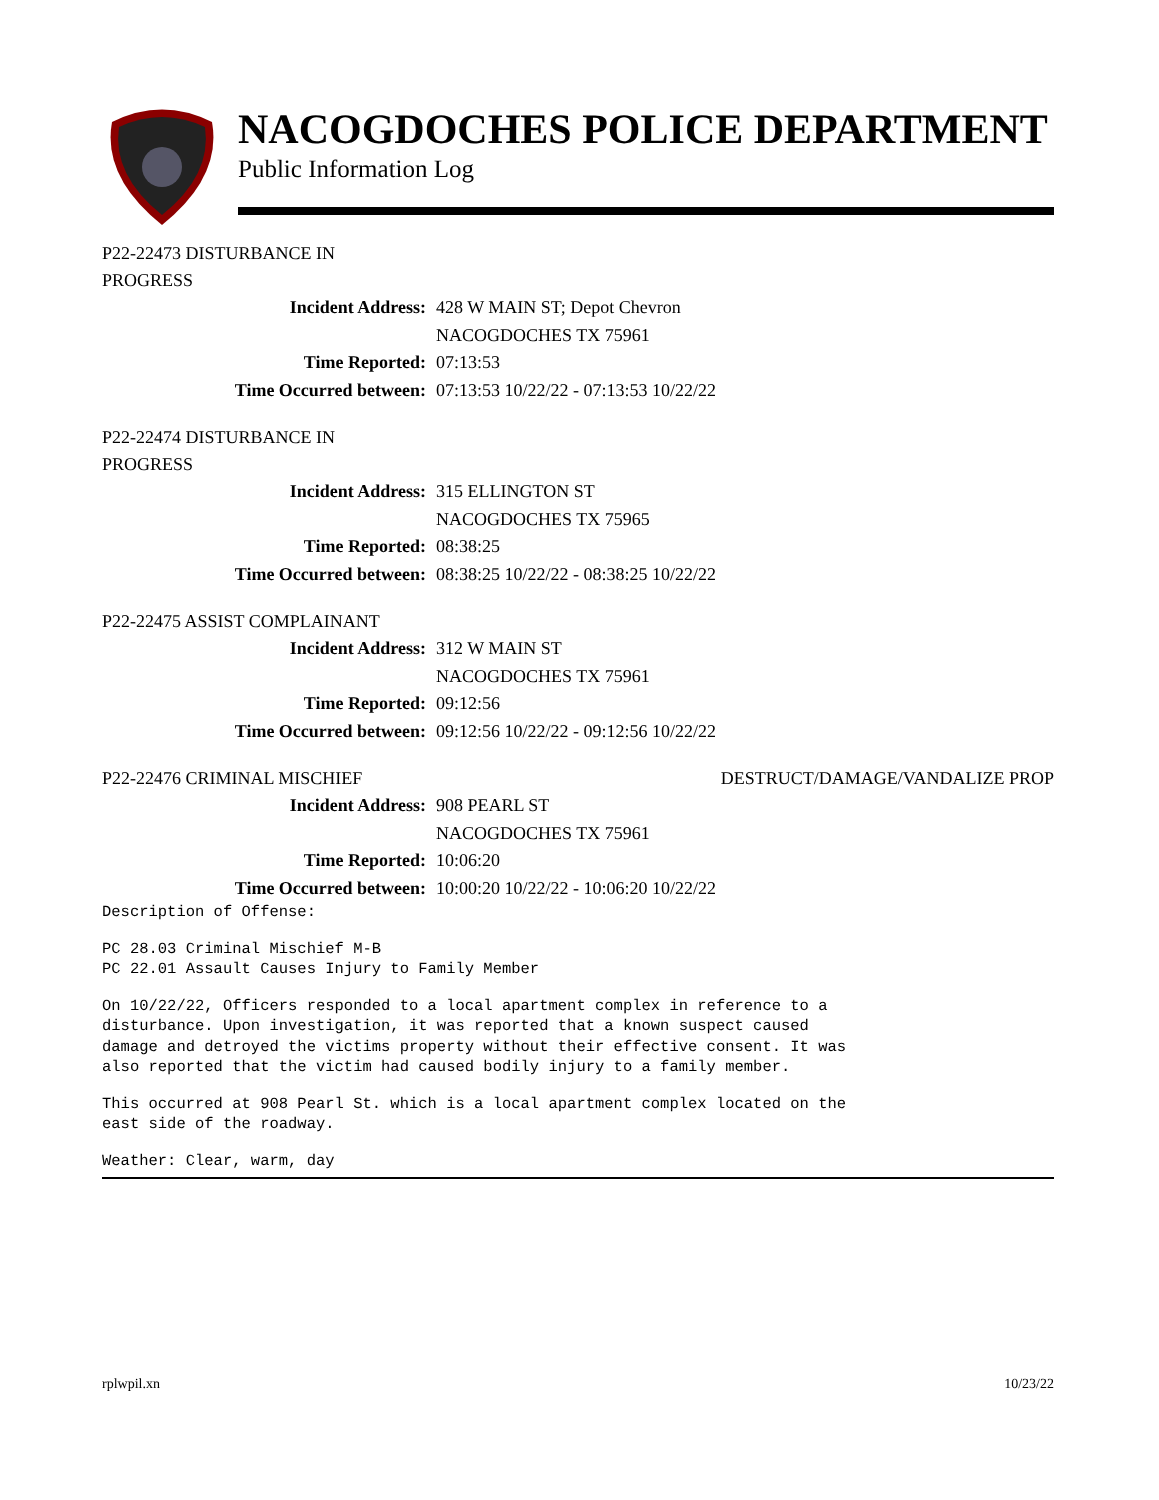NACOGDOCHES POLICE DEPARTMENT
Public Information Log
P22-22473 DISTURBANCE IN
PROGRESS
Incident Address: 428 W MAIN ST; Depot Chevron
NACOGDOCHES TX 75961
Time Reported: 07:13:53
Time Occurred between: 07:13:53 10/22/22 - 07:13:53 10/22/22
P22-22474 DISTURBANCE IN
PROGRESS
Incident Address: 315 ELLINGTON ST
NACOGDOCHES TX 75965
Time Reported: 08:38:25
Time Occurred between: 08:38:25 10/22/22 - 08:38:25 10/22/22
P22-22475 ASSIST COMPLAINANT
Incident Address: 312 W MAIN ST
NACOGDOCHES TX 75961
Time Reported: 09:12:56
Time Occurred between: 09:12:56 10/22/22 - 09:12:56 10/22/22
P22-22476 CRIMINAL MISCHIEF DESTRUCT/DAMAGE/VANDALIZE PROP
Incident Address: 908 PEARL ST
NACOGDOCHES TX 75961
Time Reported: 10:06:20
Time Occurred between: 10:00:20 10/22/22 - 10:06:20 10/22/22
Description of Offense:
PC 28.03 Criminal Mischief M-B PC 22.01 Assault Causes Injury to Family Member
On 10/22/22, Officers responded to a local apartment complex in reference to a disturbance. Upon investigation, it was reported that a known suspect caused damage and detroyed the victims property without their effective consent. It was also reported that the victim had caused bodily injury to a family member.
This occurred at 908 Pearl St. which is a local apartment complex located on the east side of the roadway.
Weather: Clear, warm, day
rplwpil.xn 10/23/22